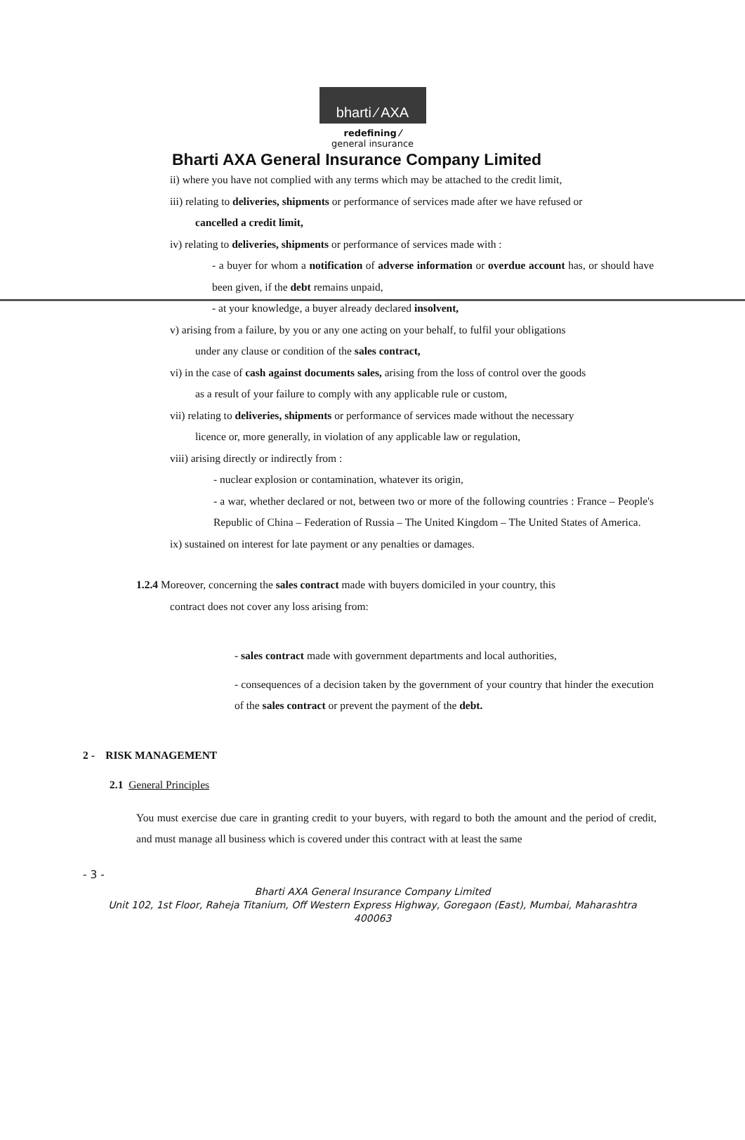bharti ⁄ AXA
redefining ⁄
general insurance
Bharti AXA General Insurance Company Limited
ii) where you have not complied with any terms which may be attached to the credit limit,
iii) relating to deliveries, shipments or performance of services made after we have refused or
cancelled a credit limit,
iv) relating to deliveries, shipments or performance of services made with :
- a buyer for whom a notification of adverse information or overdue account has, or should have been given, if the debt remains unpaid,
- at your knowledge, a buyer already declared insolvent,
v) arising from a failure, by you or any one acting on your behalf, to fulfil your obligations
under any clause or condition of the sales contract,
vi) in the case of cash against documents sales, arising from the loss of control over the goods
as a result of your failure to comply with any applicable rule or custom,
vii) relating to deliveries, shipments or performance of services made without the necessary
licence or, more generally, in violation of any applicable law or regulation,
viii) arising directly or indirectly from :
- nuclear explosion or contamination, whatever its origin,
- a war, whether declared or not, between two or more of the following countries : France – People's Republic of China – Federation of Russia – The United Kingdom – The United States of America.
ix) sustained on interest for late payment or any penalties or damages.
1.2.4 Moreover, concerning the sales contract made with buyers domiciled in your country, this
contract does not cover any loss arising from:
- sales contract made with government departments and local authorities,
- consequences of a decision taken by the government of your country that hinder the execution of the sales contract or prevent the payment of the debt.
2 - RISK MANAGEMENT
2.1 General Principles
You must exercise due care in granting credit to your buyers, with regard to both the amount and the period of credit, and must manage all business which is covered under this contract with at least the same
- 3 -
Bharti AXA General Insurance Company Limited
Unit 102, 1st Floor, Raheja Titanium, Off Western Express Highway, Goregaon (East), Mumbai, Maharashtra
400063